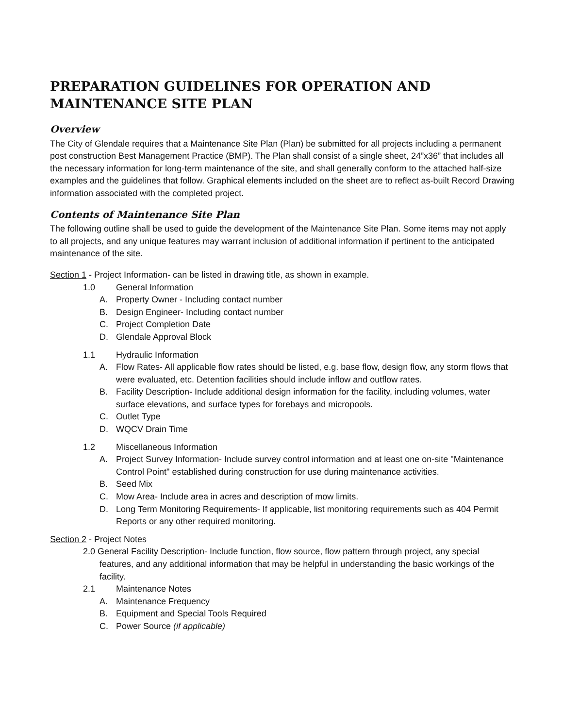PREPARATION GUIDELINES FOR OPERATION AND MAINTENANCE SITE PLAN
Overview
The City of Glendale requires that a Maintenance Site Plan (Plan) be submitted for all projects including a permanent post construction Best Management Practice (BMP). The Plan shall consist of a single sheet, 24”x36” that includes all the necessary information for long-term maintenance of the site, and shall generally conform to the attached half-size examples and the guidelines that follow. Graphical elements included on the sheet are to reflect as-built Record Drawing information associated with the completed project.
Contents of Maintenance Site Plan
The following outline shall be used to guide the development of the Maintenance Site Plan. Some items may not apply to all projects, and any unique features may warrant inclusion of additional information if pertinent to the anticipated maintenance of the site.
Section 1 - Project Information- can be listed in drawing title, as shown in example.
1.0 General Information
A. Property Owner - Including contact number
B. Design Engineer- Including contact number
C. Project Completion Date
D. Glendale Approval Block
1.1 Hydraulic Information
A. Flow Rates- All applicable flow rates should be listed, e.g. base flow, design flow, any storm flows that were evaluated, etc. Detention facilities should include inflow and outflow rates.
B. Facility Description- Include additional design information for the facility, including volumes, water surface elevations, and surface types for forebays and micropools.
C. Outlet Type
D. WQCV Drain Time
1.2 Miscellaneous Information
A. Project Survey Information- Include survey control information and at least one on-site "Maintenance Control Point" established during construction for use during maintenance activities.
B. Seed Mix
C. Mow Area- Include area in acres and description of mow limits.
D. Long Term Monitoring Requirements- If applicable, list monitoring requirements such as 404 Permit Reports or any other required monitoring.
Section 2 - Project Notes
2.0 General Facility Description- Include function, flow source, flow pattern through project, any special features, and any additional information that may be helpful in understanding the basic workings of the facility.
2.1 Maintenance Notes
A. Maintenance Frequency
B. Equipment and Special Tools Required
C. Power Source (if applicable)